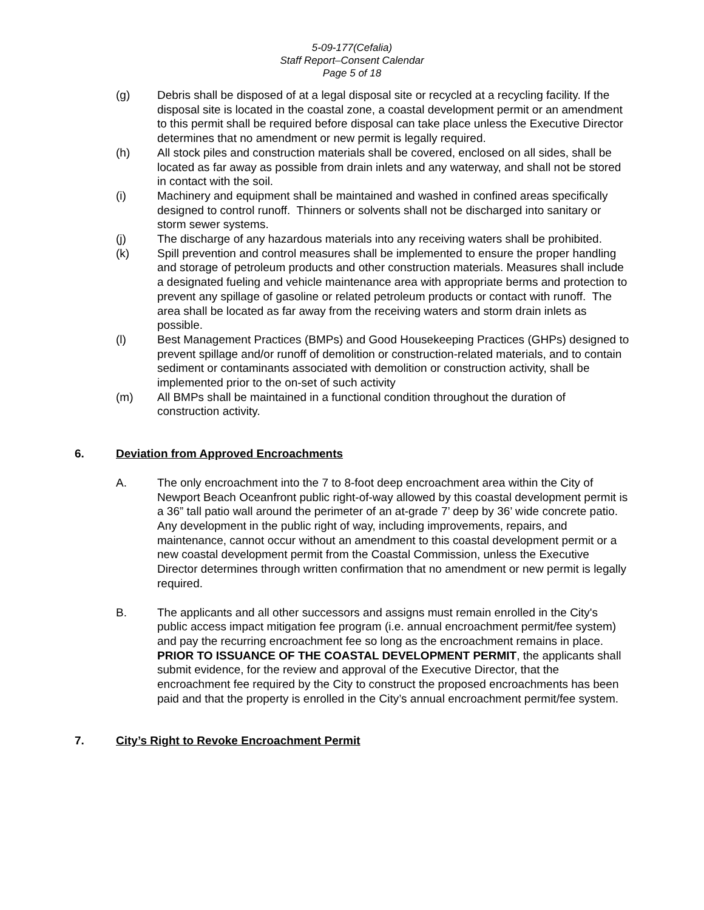5-09-177(Cefalia)
Staff Report–Consent Calendar
Page 5 of 18
(g) Debris shall be disposed of at a legal disposal site or recycled at a recycling facility. If the disposal site is located in the coastal zone, a coastal development permit or an amendment to this permit shall be required before disposal can take place unless the Executive Director determines that no amendment or new permit is legally required.
(h) All stock piles and construction materials shall be covered, enclosed on all sides, shall be located as far away as possible from drain inlets and any waterway, and shall not be stored in contact with the soil.
(i) Machinery and equipment shall be maintained and washed in confined areas specifically designed to control runoff. Thinners or solvents shall not be discharged into sanitary or storm sewer systems.
(j) The discharge of any hazardous materials into any receiving waters shall be prohibited.
(k) Spill prevention and control measures shall be implemented to ensure the proper handling and storage of petroleum products and other construction materials. Measures shall include a designated fueling and vehicle maintenance area with appropriate berms and protection to prevent any spillage of gasoline or related petroleum products or contact with runoff. The area shall be located as far away from the receiving waters and storm drain inlets as possible.
(l) Best Management Practices (BMPs) and Good Housekeeping Practices (GHPs) designed to prevent spillage and/or runoff of demolition or construction-related materials, and to contain sediment or contaminants associated with demolition or construction activity, shall be implemented prior to the on-set of such activity
(m) All BMPs shall be maintained in a functional condition throughout the duration of construction activity.
6. Deviation from Approved Encroachments
A. The only encroachment into the 7 to 8-foot deep encroachment area within the City of Newport Beach Oceanfront public right-of-way allowed by this coastal development permit is a 36” tall patio wall around the perimeter of an at-grade 7’ deep by 36’ wide concrete patio. Any development in the public right of way, including improvements, repairs, and maintenance, cannot occur without an amendment to this coastal development permit or a new coastal development permit from the Coastal Commission, unless the Executive Director determines through written confirmation that no amendment or new permit is legally required.
B. The applicants and all other successors and assigns must remain enrolled in the City's public access impact mitigation fee program (i.e. annual encroachment permit/fee system) and pay the recurring encroachment fee so long as the encroachment remains in place. PRIOR TO ISSUANCE OF THE COASTAL DEVELOPMENT PERMIT, the applicants shall submit evidence, for the review and approval of the Executive Director, that the encroachment fee required by the City to construct the proposed encroachments has been paid and that the property is enrolled in the City’s annual encroachment permit/fee system.
7. City’s Right to Revoke Encroachment Permit